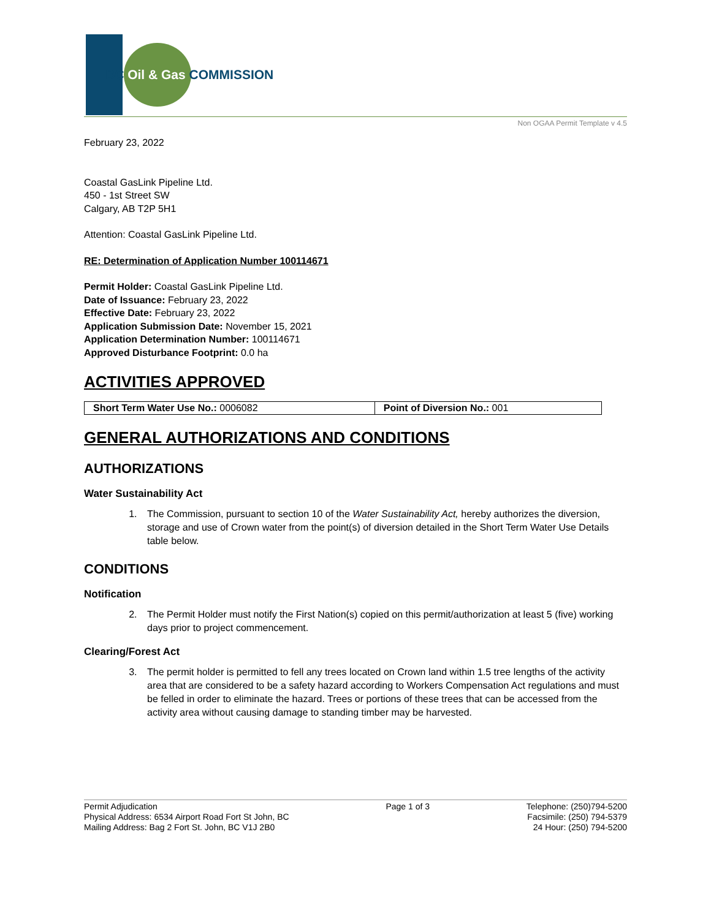BC Oil & Gas COMMISSION
Non OGAA Permit Template v 4.5
February 23, 2022
Coastal GasLink Pipeline Ltd.
450 - 1st Street SW
Calgary, AB T2P 5H1
Attention: Coastal GasLink Pipeline Ltd.
RE: Determination of Application Number 100114671
Permit Holder: Coastal GasLink Pipeline Ltd.
Date of Issuance: February 23, 2022
Effective Date: February 23, 2022
Application Submission Date: November 15, 2021
Application Determination Number: 100114671
Approved Disturbance Footprint: 0.0 ha
ACTIVITIES APPROVED
| Short Term Water Use No.: 0006082 | Point of Diversion No.: 001 |
GENERAL AUTHORIZATIONS AND CONDITIONS
AUTHORIZATIONS
Water Sustainability Act
1. The Commission, pursuant to section 10 of the Water Sustainability Act, hereby authorizes the diversion, storage and use of Crown water from the point(s) of diversion detailed in the Short Term Water Use Details table below.
CONDITIONS
Notification
2. The Permit Holder must notify the First Nation(s) copied on this permit/authorization at least 5 (five) working days prior to project commencement.
Clearing/Forest Act
3. The permit holder is permitted to fell any trees located on Crown land within 1.5 tree lengths of the activity area that are considered to be a safety hazard according to Workers Compensation Act regulations and must be felled in order to eliminate the hazard. Trees or portions of these trees that can be accessed from the activity area without causing damage to standing timber may be harvested.
Permit Adjudication
Physical Address: 6534 Airport Road Fort St John, BC
Mailing Address: Bag 2 Fort St. John, BC V1J 2B0
Page 1 of 3 Telephone: (250)794-5200
Facsimile: (250) 794-5379
24 Hour: (250) 794-5200